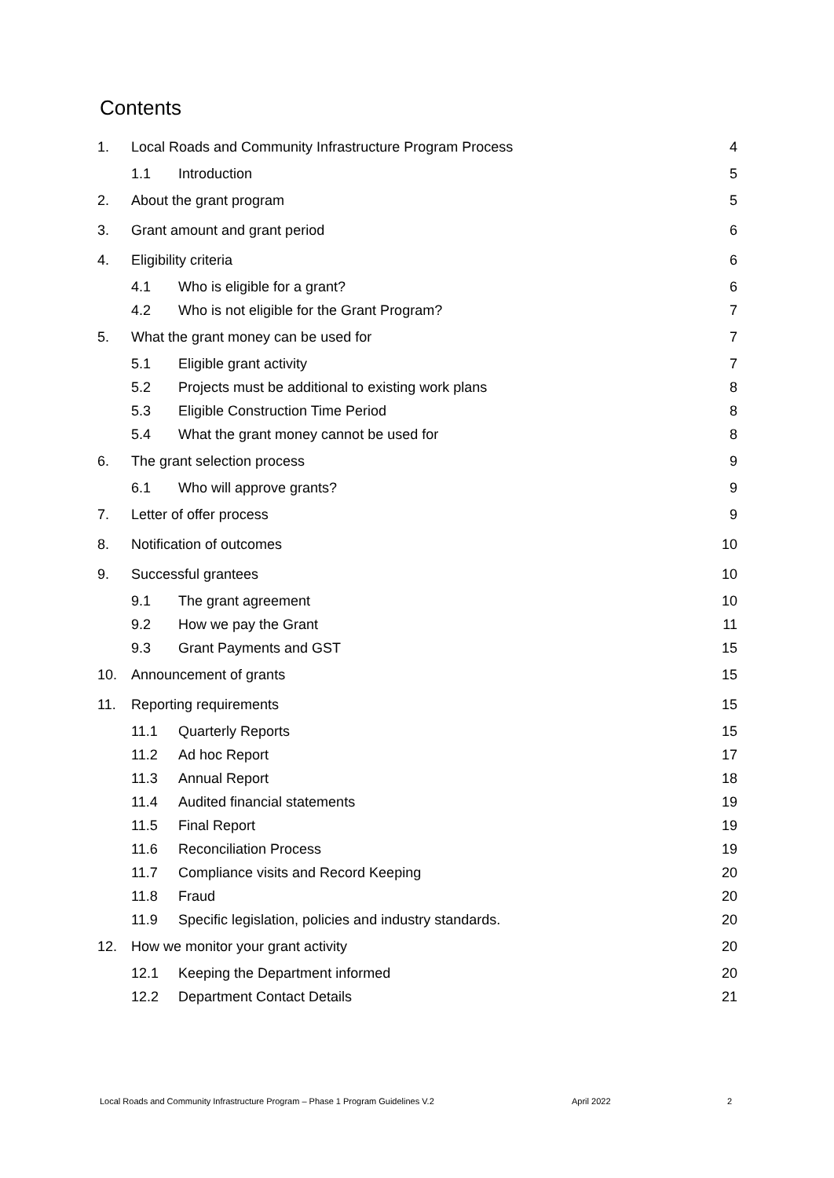Contents
| 1. | Local Roads and Community Infrastructure Program Process | | 4 |
| | 1.1 | Introduction | 5 |
| 2. | About the grant program | | 5 |
| 3. | Grant amount and grant period | | 6 |
| 4. | Eligibility criteria | | 6 |
| | 4.1 | Who is eligible for a grant? | 6 |
| | 4.2 | Who is not eligible for the Grant Program? | 7 |
| 5. | What the grant money can be used for | | 7 |
| | 5.1 | Eligible grant activity | 7 |
| | 5.2 | Projects must be additional to existing work plans | 8 |
| | 5.3 | Eligible Construction Time Period | 8 |
| | 5.4 | What the grant money cannot be used for | 8 |
| 6. | The grant selection process | | 9 |
| | 6.1 | Who will approve grants? | 9 |
| 7. | Letter of offer process | | 9 |
| 8. | Notification of outcomes | | 10 |
| 9. | Successful grantees | | 10 |
| | 9.1 | The grant agreement | 10 |
| | 9.2 | How we pay the Grant | 11 |
| | 9.3 | Grant Payments and GST | 15 |
| 10. | Announcement of grants | | 15 |
| 11. | Reporting requirements | | 15 |
| | 11.1 | Quarterly Reports | 15 |
| | 11.2 | Ad hoc Report | 17 |
| | 11.3 | Annual Report | 18 |
| | 11.4 | Audited financial statements | 19 |
| | 11.5 | Final Report | 19 |
| | 11.6 | Reconciliation Process | 19 |
| | 11.7 | Compliance visits and Record Keeping | 20 |
| | 11.8 | Fraud | 20 |
| | 11.9 | Specific legislation, policies and industry standards. | 20 |
| 12. | How we monitor your grant activity | | 20 |
| | 12.1 | Keeping the Department informed | 20 |
| | 12.2 | Department Contact Details | 21 |
Local Roads and Community Infrastructure Program – Phase 1 Program Guidelines V.2 April 2022 2